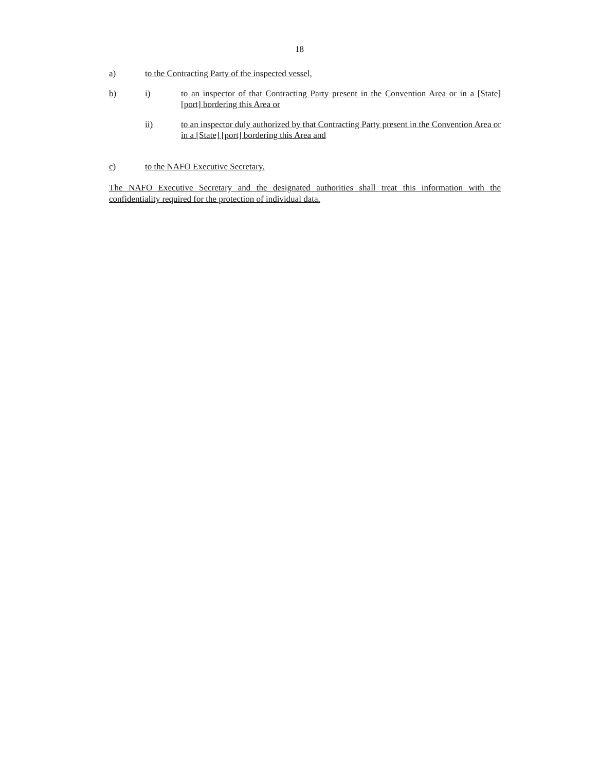18
a) to the Contracting Party of the inspected vessel,
b) i) to an inspector of that Contracting Party present in the Convention Area or in a [State] [port] bordering this Area or
ii) to an inspector duly authorized by that Contracting Party present in the Convention Area or in a [State] [port] bordering this Area and
c) to the NAFO Executive Secretary.
The NAFO Executive Secretary and the designated authorities shall treat this information with the confidentiality required for the protection of individual data.